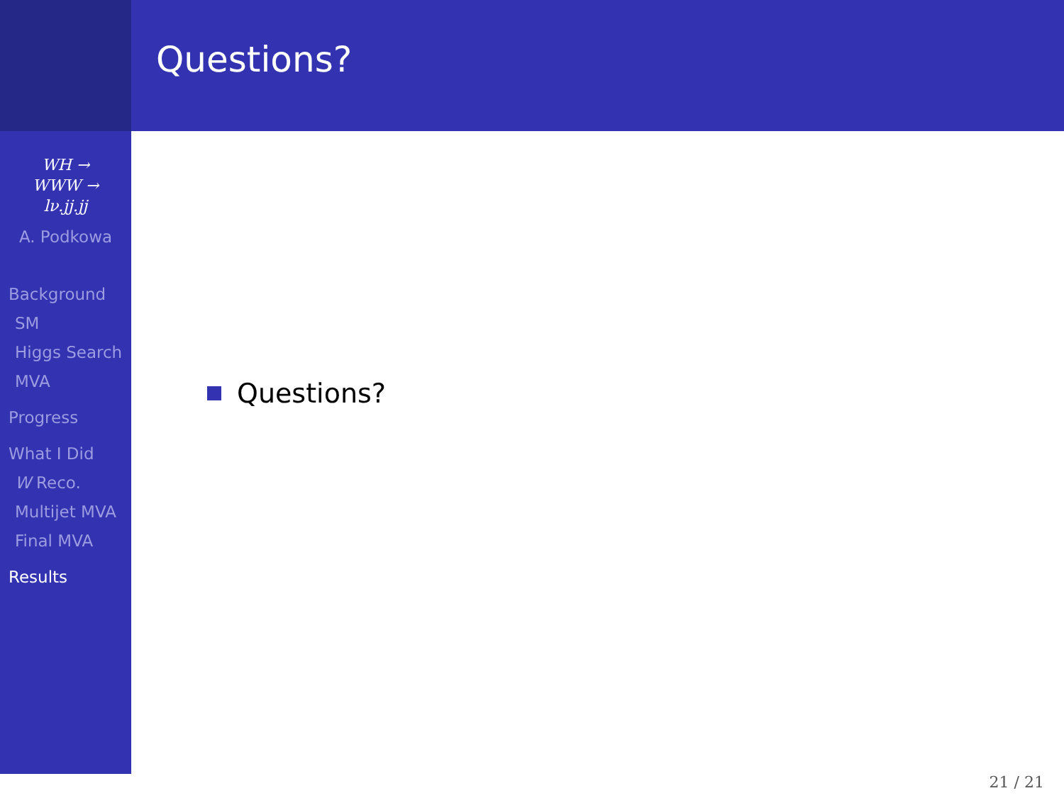WH →
WWW →
lν.jj.jj
A. Podkowa
Background
SM
Higgs Search
MVA
Progress
What I Did
W Reco.
Multijet MVA
Final MVA
Results
Questions?
Questions?
21 / 21